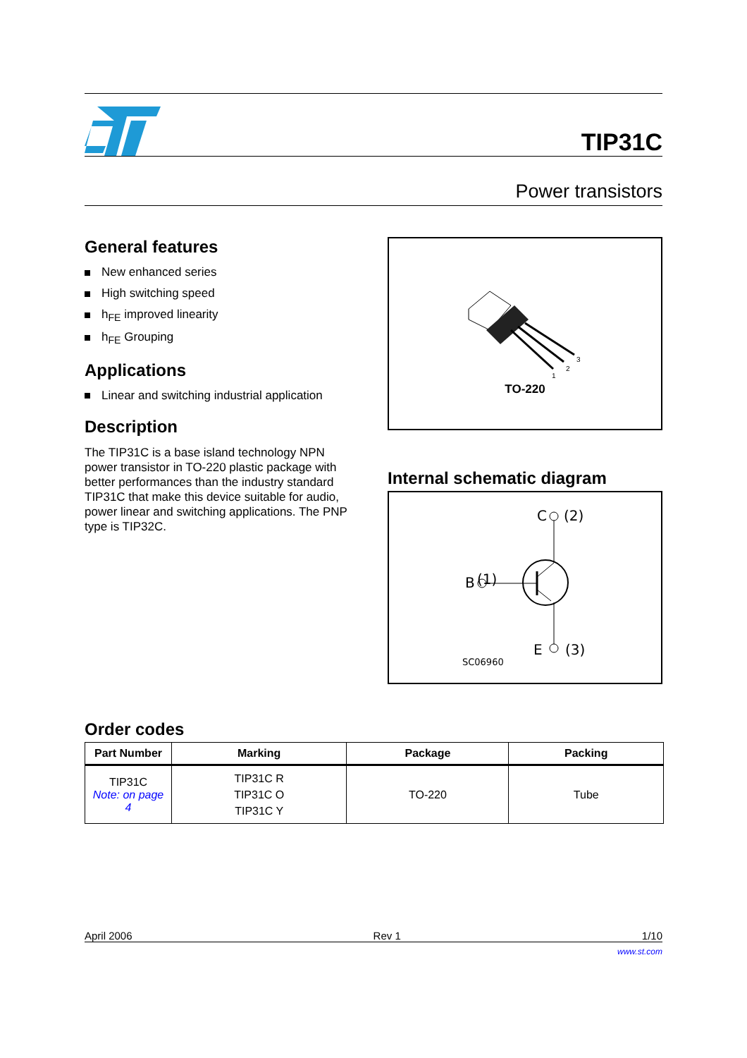TIP31C
Power transistors
General features
New enhanced series
High switching speed
h<sub>FE</sub> improved linearity
h<sub>FE</sub> Grouping
Applications
Linear and switching industrial application
Description
The TIP31C is a base island technology NPN power transistor in TO-220 plastic package with better performances than the industry standard TIP31C that make this device suitable for audio, power linear and switching applications. The PNP type is TIP32C.
1
2
3
TO-220
Internal schematic diagram
C
(2)
(1)
B
E
(3)
SC06960
Order codes
| Part Number | Marking | Package | Packing |
| --- | --- | --- | --- |
| TIP31C Note: on page 4 | TIP31C R TIP31C O TIP31C Y | TO-220 | Tube |
April 2006 Rev 1 1/10
www.st.com